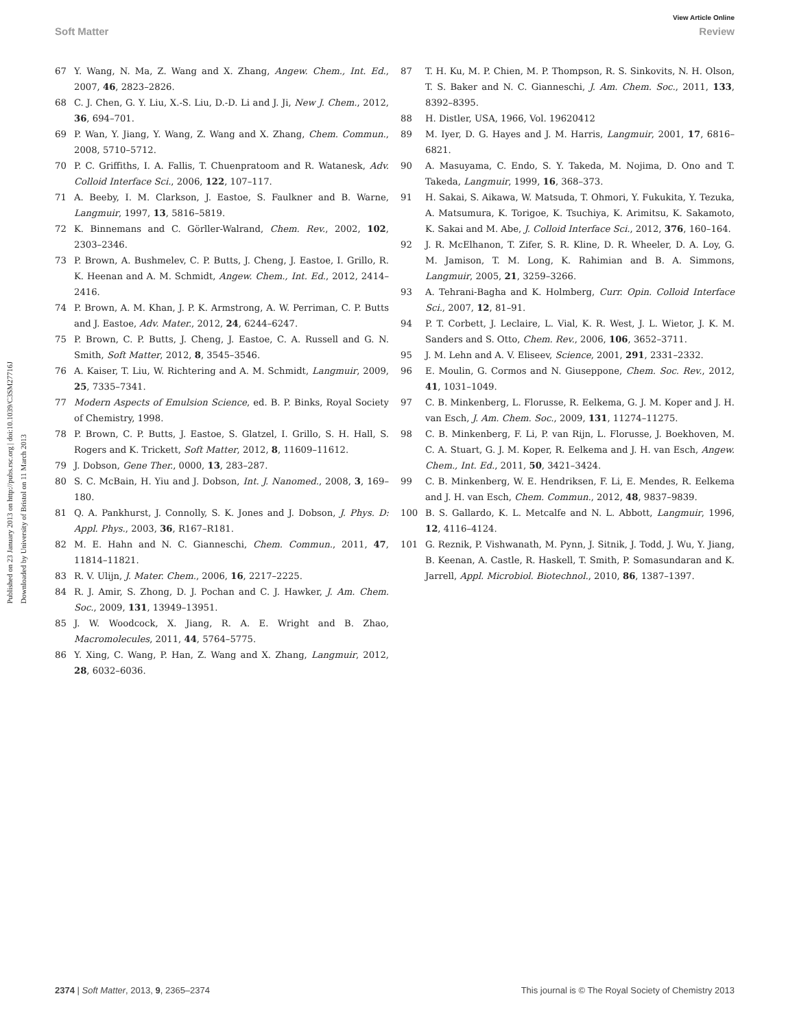View Article Online
Soft Matter Review
Published on 23 January 2013 on http://pubs.rsc.org | doi:10.1039/C3SM27716J
Downloaded by University of Bristol on 11 March 2013
67 Y. Wang, N. Ma, Z. Wang and X. Zhang, Angew. Chem., Int. Ed., 2007, 46, 2823–2826.
68 C. J. Chen, G. Y. Liu, X.-S. Liu, D.-D. Li and J. Ji, New J. Chem., 2012, 36, 694–701.
69 P. Wan, Y. Jiang, Y. Wang, Z. Wang and X. Zhang, Chem. Commun., 2008, 5710–5712.
70 P. C. Griffiths, I. A. Fallis, T. Chuenpratoom and R. Watanesk, Adv. Colloid Interface Sci., 2006, 122, 107–117.
71 A. Beeby, I. M. Clarkson, J. Eastoe, S. Faulkner and B. Warne, Langmuir, 1997, 13, 5816–5819.
72 K. Binnemans and C. Görller-Walrand, Chem. Rev., 2002, 102, 2303–2346.
73 P. Brown, A. Bushmelev, C. P. Butts, J. Cheng, J. Eastoe, I. Grillo, R. K. Heenan and A. M. Schmidt, Angew. Chem., Int. Ed., 2012, 2414–2416.
74 P. Brown, A. M. Khan, J. P. K. Armstrong, A. W. Perriman, C. P. Butts and J. Eastoe, Adv. Mater., 2012, 24, 6244–6247.
75 P. Brown, C. P. Butts, J. Cheng, J. Eastoe, C. A. Russell and G. N. Smith, Soft Matter, 2012, 8, 3545–3546.
76 A. Kaiser, T. Liu, W. Richtering and A. M. Schmidt, Langmuir, 2009, 25, 7335–7341.
77 Modern Aspects of Emulsion Science, ed. B. P. Binks, Royal Society of Chemistry, 1998.
78 P. Brown, C. P. Butts, J. Eastoe, S. Glatzel, I. Grillo, S. H. Hall, S. Rogers and K. Trickett, Soft Matter, 2012, 8, 11609–11612.
79 J. Dobson, Gene Ther., 0000, 13, 283–287.
80 S. C. McBain, H. Yiu and J. Dobson, Int. J. Nanomed., 2008, 3, 169–180.
81 Q. A. Pankhurst, J. Connolly, S. K. Jones and J. Dobson, J. Phys. D: Appl. Phys., 2003, 36, R167–R181.
82 M. E. Hahn and N. C. Gianneschi, Chem. Commun., 2011, 47, 11814–11821.
83 R. V. Ulijn, J. Mater. Chem., 2006, 16, 2217–2225.
84 R. J. Amir, S. Zhong, D. J. Pochan and C. J. Hawker, J. Am. Chem. Soc., 2009, 131, 13949–13951.
85 J. W. Woodcock, X. Jiang, R. A. E. Wright and B. Zhao, Macromolecules, 2011, 44, 5764–5775.
86 Y. Xing, C. Wang, P. Han, Z. Wang and X. Zhang, Langmuir, 2012, 28, 6032–6036.
87 T. H. Ku, M. P. Chien, M. P. Thompson, R. S. Sinkovits, N. H. Olson, T. S. Baker and N. C. Gianneschi, J. Am. Chem. Soc., 2011, 133, 8392–8395.
88 H. Distler, USA, 1966, Vol. 19620412
89 M. Iyer, D. G. Hayes and J. M. Harris, Langmuir, 2001, 17, 6816–6821.
90 A. Masuyama, C. Endo, S. Y. Takeda, M. Nojima, D. Ono and T. Takeda, Langmuir, 1999, 16, 368–373.
91 H. Sakai, S. Aikawa, W. Matsuda, T. Ohmori, Y. Fukukita, Y. Tezuka, A. Matsumura, K. Torigoe, K. Tsuchiya, K. Arimitsu, K. Sakamoto, K. Sakai and M. Abe, J. Colloid Interface Sci., 2012, 376, 160–164.
92 J. R. McElhanon, T. Zifer, S. R. Kline, D. R. Wheeler, D. A. Loy, G. M. Jamison, T. M. Long, K. Rahimian and B. A. Simmons, Langmuir, 2005, 21, 3259–3266.
93 A. Tehrani-Bagha and K. Holmberg, Curr. Opin. Colloid Interface Sci., 2007, 12, 81–91.
94 P. T. Corbett, J. Leclaire, L. Vial, K. R. West, J. L. Wietor, J. K. M. Sanders and S. Otto, Chem. Rev., 2006, 106, 3652–3711.
95 J. M. Lehn and A. V. Eliseev, Science, 2001, 291, 2331–2332.
96 E. Moulin, G. Cormos and N. Giuseppone, Chem. Soc. Rev., 2012, 41, 1031–1049.
97 C. B. Minkenberg, L. Florusse, R. Eelkema, G. J. M. Koper and J. H. van Esch, J. Am. Chem. Soc., 2009, 131, 11274–11275.
98 C. B. Minkenberg, F. Li, P. van Rijn, L. Florusse, J. Boekhoven, M. C. A. Stuart, G. J. M. Koper, R. Eelkema and J. H. van Esch, Angew. Chem., Int. Ed., 2011, 50, 3421–3424.
99 C. B. Minkenberg, W. E. Hendriksen, F. Li, E. Mendes, R. Eelkema and J. H. van Esch, Chem. Commun., 2012, 48, 9837–9839.
100 B. S. Gallardo, K. L. Metcalfe and N. L. Abbott, Langmuir, 1996, 12, 4116–4124.
101 G. Reznik, P. Vishwanath, M. Pynn, J. Sitnik, J. Todd, J. Wu, Y. Jiang, B. Keenan, A. Castle, R. Haskell, T. Smith, P. Somasundaran and K. Jarrell, Appl. Microbiol. Biotechnol., 2010, 86, 1387–1397.
2374 | Soft Matter, 2013, 9, 2365–2374 This journal is © The Royal Society of Chemistry 2013